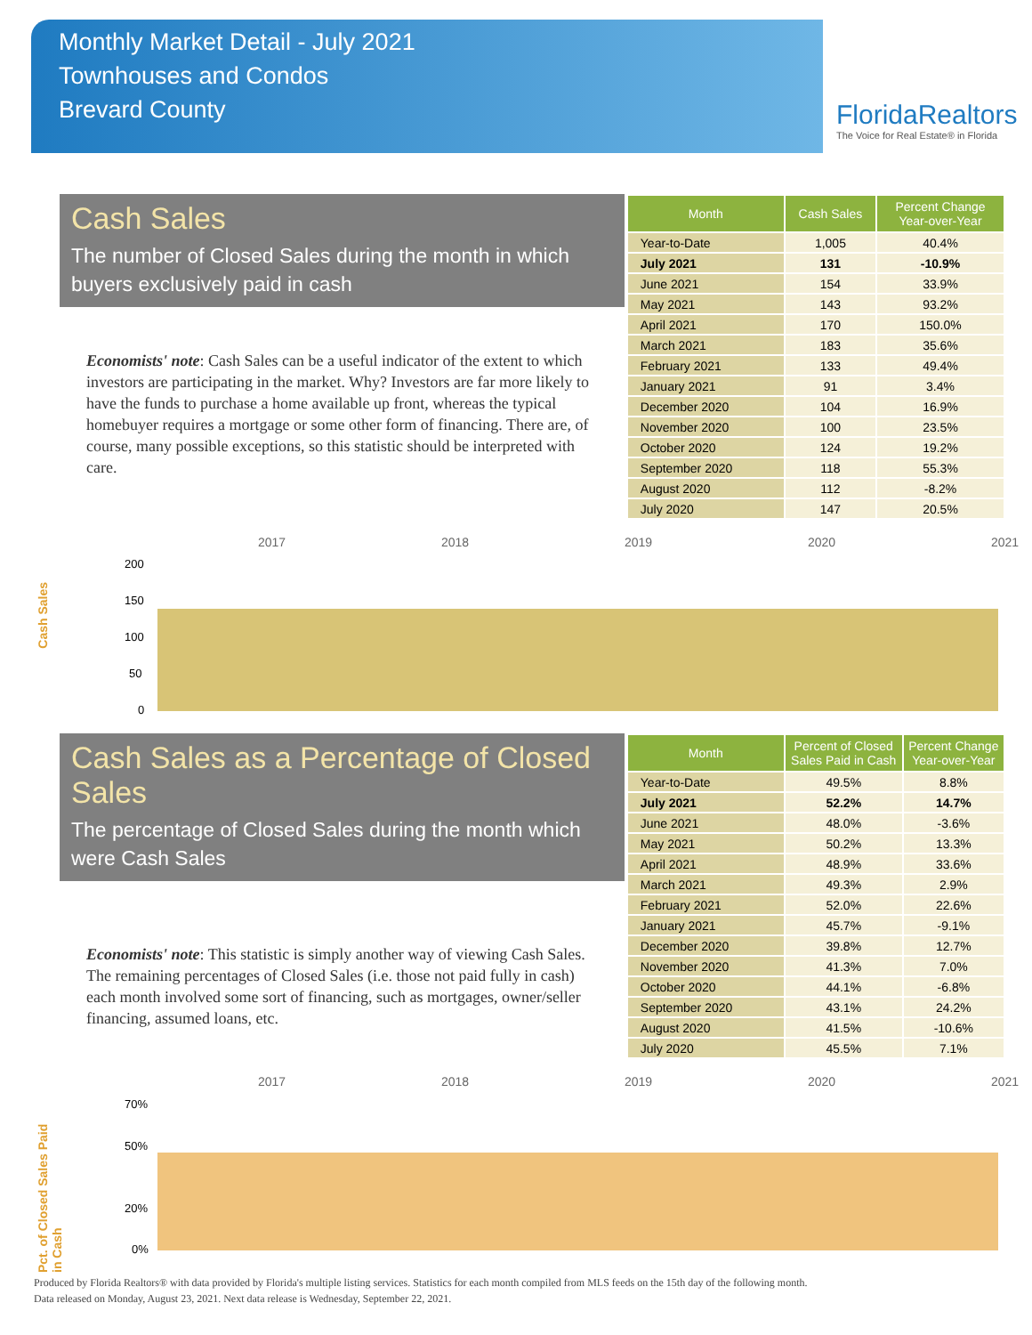Monthly Market Detail - July 2021
Townhouses and Condos
Brevard County
FloridaRealtors
The Voice for Real Estate® in Florida
Cash Sales
The number of Closed Sales during the month in which buyers exclusively paid in cash
Economists' note: Cash Sales can be a useful indicator of the extent to which investors are participating in the market. Why? Investors are far more likely to have the funds to purchase a home available up front, whereas the typical homebuyer requires a mortgage or some other form of financing. There are, of course, many possible exceptions, so this statistic should be interpreted with care.
| Month | Cash Sales | Percent Change Year-over-Year |
| --- | --- | --- |
| Year-to-Date | 1,005 | 40.4% |
| July 2021 | 131 | -10.9% |
| June 2021 | 154 | 33.9% |
| May 2021 | 143 | 93.2% |
| April 2021 | 170 | 150.0% |
| March 2021 | 183 | 35.6% |
| February 2021 | 133 | 49.4% |
| January 2021 | 91 | 3.4% |
| December 2020 | 104 | 16.9% |
| November 2020 | 100 | 23.5% |
| October 2020 | 124 | 19.2% |
| September 2020 | 118 | 55.3% |
| August 2020 | 112 | -8.2% |
| July 2020 | 147 | 20.5% |
Cash Sales
2017
2018
2019
2020
2021
200
150
100
50
0
Cash Sales as a Percentage of Closed Sales
The percentage of Closed Sales during the month which were Cash Sales
Economists' note: This statistic is simply another way of viewing Cash Sales. The remaining percentages of Closed Sales (i.e. those not paid fully in cash) each month involved some sort of financing, such as mortgages, owner/seller financing, assumed loans, etc.
| Month | Percent of Closed Sales Paid in Cash | Percent Change Year-over-Year |
| --- | --- | --- |
| Year-to-Date | 49.5% | 8.8% |
| July 2021 | 52.2% | 14.7% |
| June 2021 | 48.0% | -3.6% |
| May 2021 | 50.2% | 13.3% |
| April 2021 | 48.9% | 33.6% |
| March 2021 | 49.3% | 2.9% |
| February 2021 | 52.0% | 22.6% |
| January 2021 | 45.7% | -9.1% |
| December 2020 | 39.8% | 12.7% |
| November 2020 | 41.3% | 7.0% |
| October 2020 | 44.1% | -6.8% |
| September 2020 | 43.1% | 24.2% |
| August 2020 | 41.5% | -10.6% |
| July 2020 | 45.5% | 7.1% |
Pct. of Closed Sales Paid in Cash
2017
2018
2019
2020
2021
70%
50%
20%
0%
Produced by Florida Realtors® with data provided by Florida's multiple listing services. Statistics for each month compiled from MLS feeds on the 15th day of the following month.
Data released on Monday, August 23, 2021. Next data release is Wednesday, September 22, 2021.